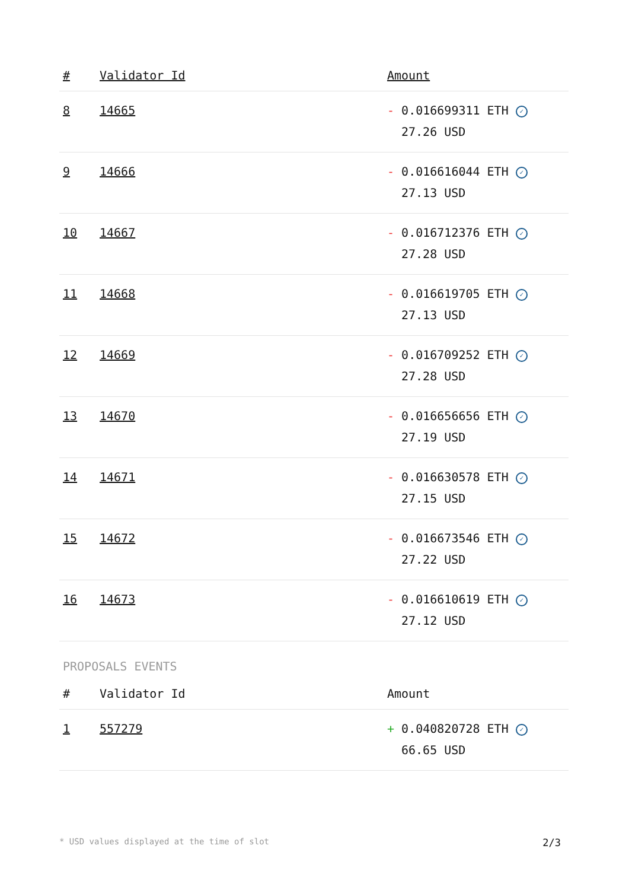| # | Validator Id | Amount |
| --- | --- | --- |
| 8 | 14665 | - 0.016699311 ETH ✓ 27.26 USD |
| 9 | 14666 | - 0.016616044 ETH ✓ 27.13 USD |
| 10 | 14667 | - 0.016712376 ETH ✓ 27.28 USD |
| 11 | 14668 | - 0.016619705 ETH ✓ 27.13 USD |
| 12 | 14669 | - 0.016709252 ETH ✓ 27.28 USD |
| 13 | 14670 | - 0.016656656 ETH ✓ 27.19 USD |
| 14 | 14671 | - 0.016630578 ETH ✓ 27.15 USD |
| 15 | 14672 | - 0.016673546 ETH ✓ 27.22 USD |
| 16 | 14673 | - 0.016610619 ETH ✓ 27.12 USD |
PROPOSALS EVENTS
| # | Validator Id | Amount |
| --- | --- | --- |
| 1 | 557279 | + 0.040820728 ETH ✓ 66.65 USD |
* USD values displayed at the time of slot 2/3